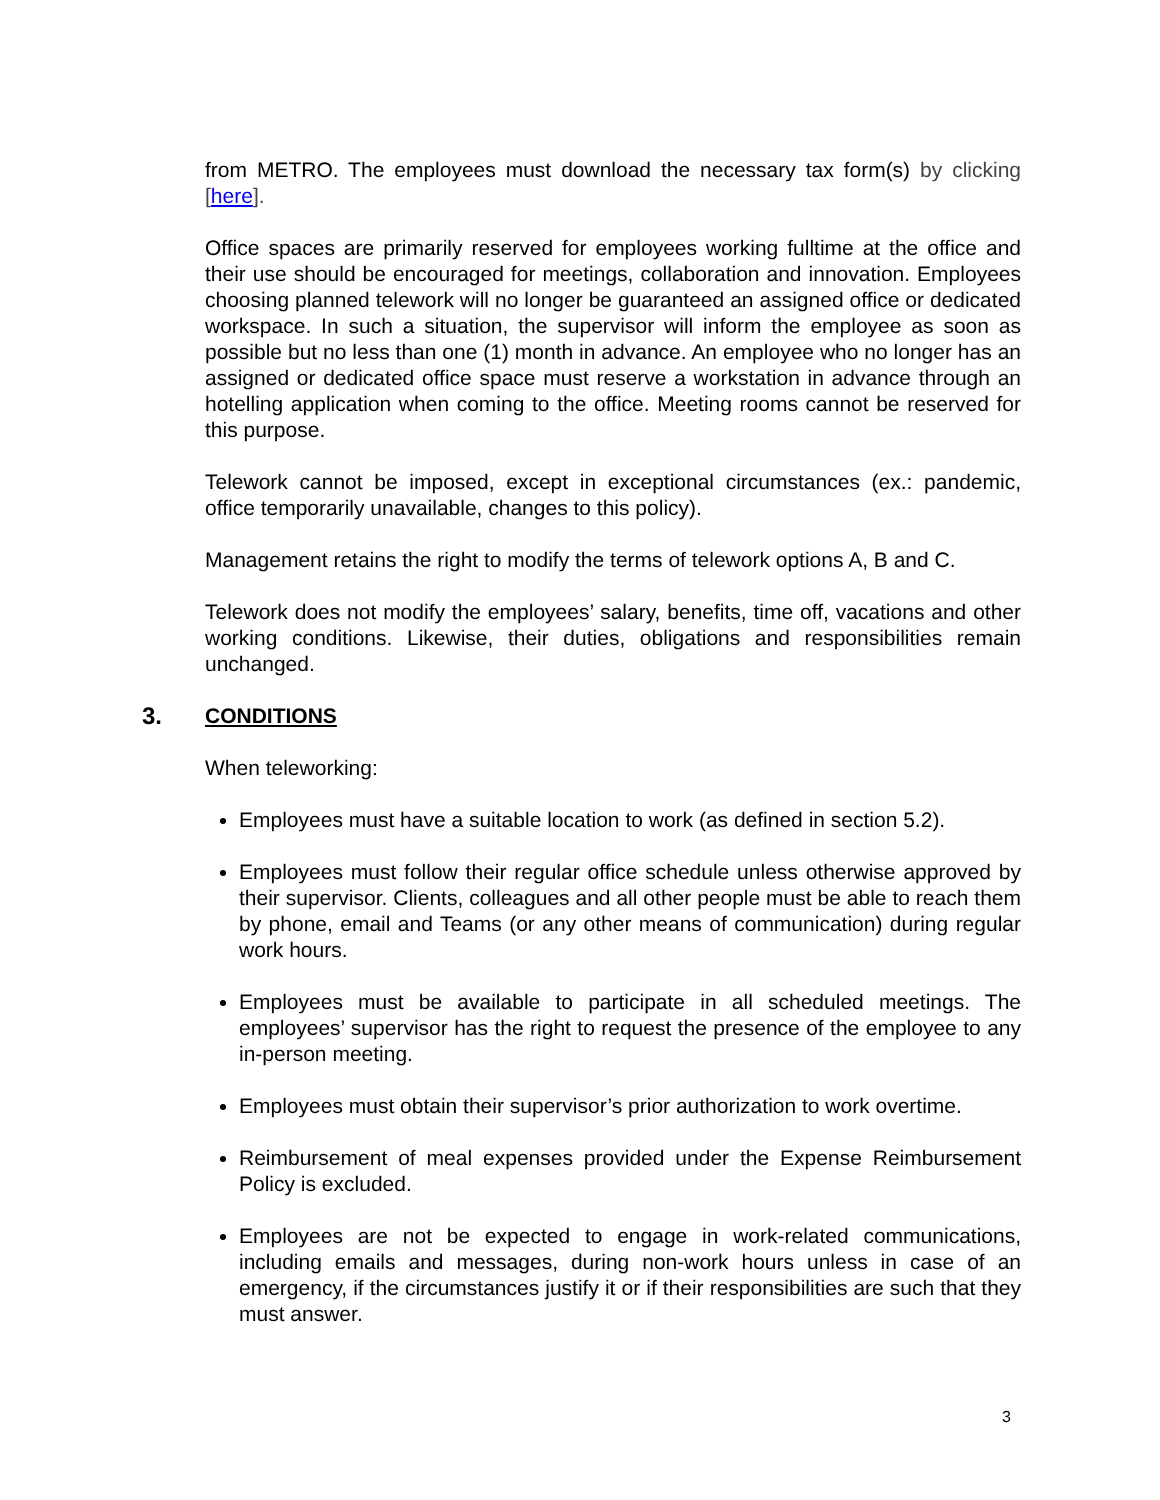from METRO. The employees must download the necessary tax form(s) by clicking [here].
Office spaces are primarily reserved for employees working fulltime at the office and their use should be encouraged for meetings, collaboration and innovation. Employees choosing planned telework will no longer be guaranteed an assigned office or dedicated workspace. In such a situation, the supervisor will inform the employee as soon as possible but no less than one (1) month in advance. An employee who no longer has an assigned or dedicated office space must reserve a workstation in advance through an hotelling application when coming to the office. Meeting rooms cannot be reserved for this purpose.
Telework cannot be imposed, except in exceptional circumstances (ex.: pandemic, office temporarily unavailable, changes to this policy).
Management retains the right to modify the terms of telework options A, B and C.
Telework does not modify the employees’ salary, benefits, time off, vacations and other working conditions. Likewise, their duties, obligations and responsibilities remain unchanged.
3. CONDITIONS
When teleworking:
Employees must have a suitable location to work (as defined in section 5.2).
Employees must follow their regular office schedule unless otherwise approved by their supervisor. Clients, colleagues and all other people must be able to reach them by phone, email and Teams (or any other means of communication) during regular work hours.
Employees must be available to participate in all scheduled meetings. The employees’ supervisor has the right to request the presence of the employee to any in-person meeting.
Employees must obtain their supervisor’s prior authorization to work overtime.
Reimbursement of meal expenses provided under the Expense Reimbursement Policy is excluded.
Employees are not be expected to engage in work-related communications, including emails and messages, during non-work hours unless in case of an emergency, if the circumstances justify it or if their responsibilities are such that they must answer.
3